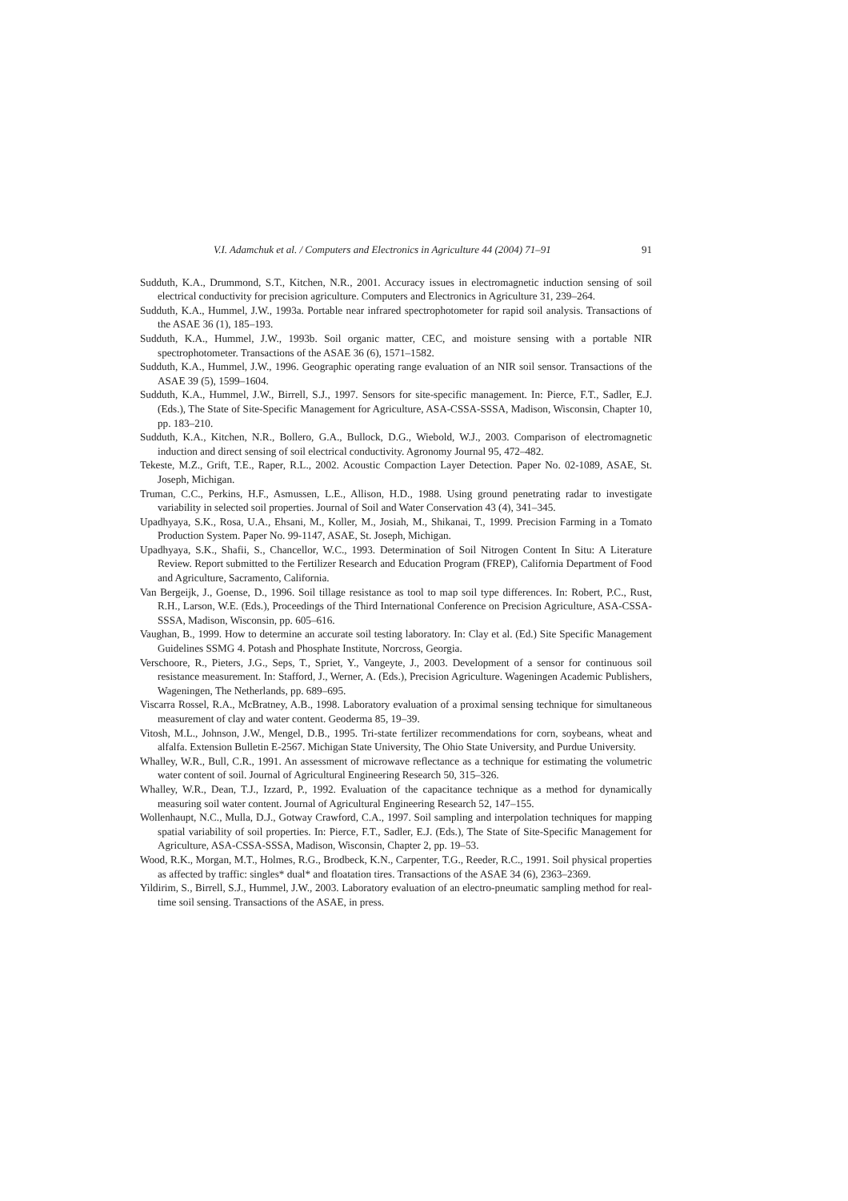V.I. Adamchuk et al. / Computers and Electronics in Agriculture 44 (2004) 71–91 91
Sudduth, K.A., Drummond, S.T., Kitchen, N.R., 2001. Accuracy issues in electromagnetic induction sensing of soil electrical conductivity for precision agriculture. Computers and Electronics in Agriculture 31, 239–264.
Sudduth, K.A., Hummel, J.W., 1993a. Portable near infrared spectrophotometer for rapid soil analysis. Transactions of the ASAE 36 (1), 185–193.
Sudduth, K.A., Hummel, J.W., 1993b. Soil organic matter, CEC, and moisture sensing with a portable NIR spectrophotometer. Transactions of the ASAE 36 (6), 1571–1582.
Sudduth, K.A., Hummel, J.W., 1996. Geographic operating range evaluation of an NIR soil sensor. Transactions of the ASAE 39 (5), 1599–1604.
Sudduth, K.A., Hummel, J.W., Birrell, S.J., 1997. Sensors for site-specific management. In: Pierce, F.T., Sadler, E.J. (Eds.), The State of Site-Specific Management for Agriculture, ASA-CSSA-SSSA, Madison, Wisconsin, Chapter 10, pp. 183–210.
Sudduth, K.A., Kitchen, N.R., Bollero, G.A., Bullock, D.G., Wiebold, W.J., 2003. Comparison of electromagnetic induction and direct sensing of soil electrical conductivity. Agronomy Journal 95, 472–482.
Tekeste, M.Z., Grift, T.E., Raper, R.L., 2002. Acoustic Compaction Layer Detection. Paper No. 02-1089, ASAE, St. Joseph, Michigan.
Truman, C.C., Perkins, H.F., Asmussen, L.E., Allison, H.D., 1988. Using ground penetrating radar to investigate variability in selected soil properties. Journal of Soil and Water Conservation 43 (4), 341–345.
Upadhyaya, S.K., Rosa, U.A., Ehsani, M., Koller, M., Josiah, M., Shikanai, T., 1999. Precision Farming in a Tomato Production System. Paper No. 99-1147, ASAE, St. Joseph, Michigan.
Upadhyaya, S.K., Shafii, S., Chancellor, W.C., 1993. Determination of Soil Nitrogen Content In Situ: A Literature Review. Report submitted to the Fertilizer Research and Education Program (FREP), California Department of Food and Agriculture, Sacramento, California.
Van Bergeijk, J., Goense, D., 1996. Soil tillage resistance as tool to map soil type differences. In: Robert, P.C., Rust, R.H., Larson, W.E. (Eds.), Proceedings of the Third International Conference on Precision Agriculture, ASA-CSSA-SSSA, Madison, Wisconsin, pp. 605–616.
Vaughan, B., 1999. How to determine an accurate soil testing laboratory. In: Clay et al. (Ed.) Site Specific Management Guidelines SSMG 4. Potash and Phosphate Institute, Norcross, Georgia.
Verschoore, R., Pieters, J.G., Seps, T., Spriet, Y., Vangeyte, J., 2003. Development of a sensor for continuous soil resistance measurement. In: Stafford, J., Werner, A. (Eds.), Precision Agriculture. Wageningen Academic Publishers, Wageningen, The Netherlands, pp. 689–695.
Viscarra Rossel, R.A., McBratney, A.B., 1998. Laboratory evaluation of a proximal sensing technique for simultaneous measurement of clay and water content. Geoderma 85, 19–39.
Vitosh, M.L., Johnson, J.W., Mengel, D.B., 1995. Tri-state fertilizer recommendations for corn, soybeans, wheat and alfalfa. Extension Bulletin E-2567. Michigan State University, The Ohio State University, and Purdue University.
Whalley, W.R., Bull, C.R., 1991. An assessment of microwave reflectance as a technique for estimating the volumetric water content of soil. Journal of Agricultural Engineering Research 50, 315–326.
Whalley, W.R., Dean, T.J., Izzard, P., 1992. Evaluation of the capacitance technique as a method for dynamically measuring soil water content. Journal of Agricultural Engineering Research 52, 147–155.
Wollenhaupt, N.C., Mulla, D.J., Gotway Crawford, C.A., 1997. Soil sampling and interpolation techniques for mapping spatial variability of soil properties. In: Pierce, F.T., Sadler, E.J. (Eds.), The State of Site-Specific Management for Agriculture, ASA-CSSA-SSSA, Madison, Wisconsin, Chapter 2, pp. 19–53.
Wood, R.K., Morgan, M.T., Holmes, R.G., Brodbeck, K.N., Carpenter, T.G., Reeder, R.C., 1991. Soil physical properties as affected by traffic: singles* dual* and floatation tires. Transactions of the ASAE 34 (6), 2363–2369.
Yildirim, S., Birrell, S.J., Hummel, J.W., 2003. Laboratory evaluation of an electro-pneumatic sampling method for real-time soil sensing. Transactions of the ASAE, in press.